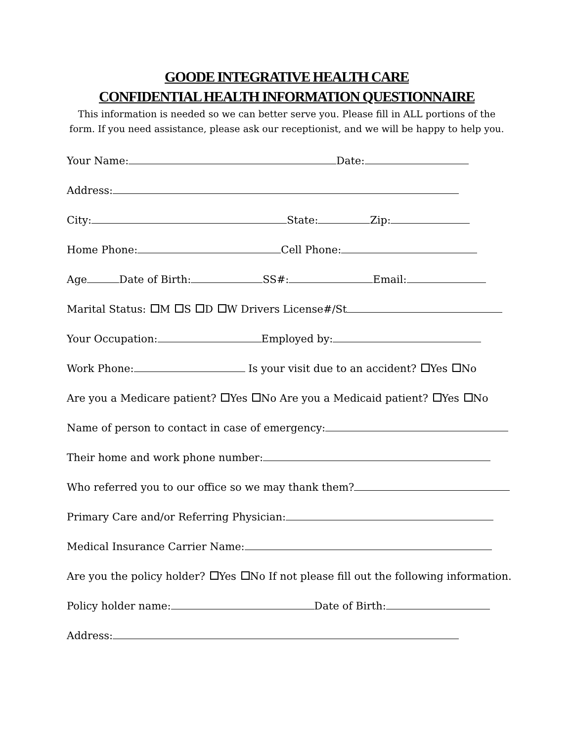GOODE INTEGRATIVE HEALTH CARE
CONFIDENTIAL HEALTH INFORMATION QUESTIONNAIRE
This information is needed so we can better serve you. Please fill in ALL portions of the form. If you need assistance, please ask our receptionist, and we will be happy to help you.
Your Name: Date:
Address:
City: State: Zip:
Home Phone: Cell Phone:
Age Date of Birth: SS#: Email:
Marital Status: M S D W Drivers License#/St
Your Occupation: Employed by:
Work Phone: Is your visit due to an accident? Yes No
Are you a Medicare patient? Yes No Are you a Medicaid patient? Yes No
Name of person to contact in case of emergency:
Their home and work phone number:
Who referred you to our office so we may thank them?
Primary Care and/or Referring Physician:
Medical Insurance Carrier Name:
Are you the policy holder? Yes No If not please fill out the following information.
Policy holder name: Date of Birth:
Address: